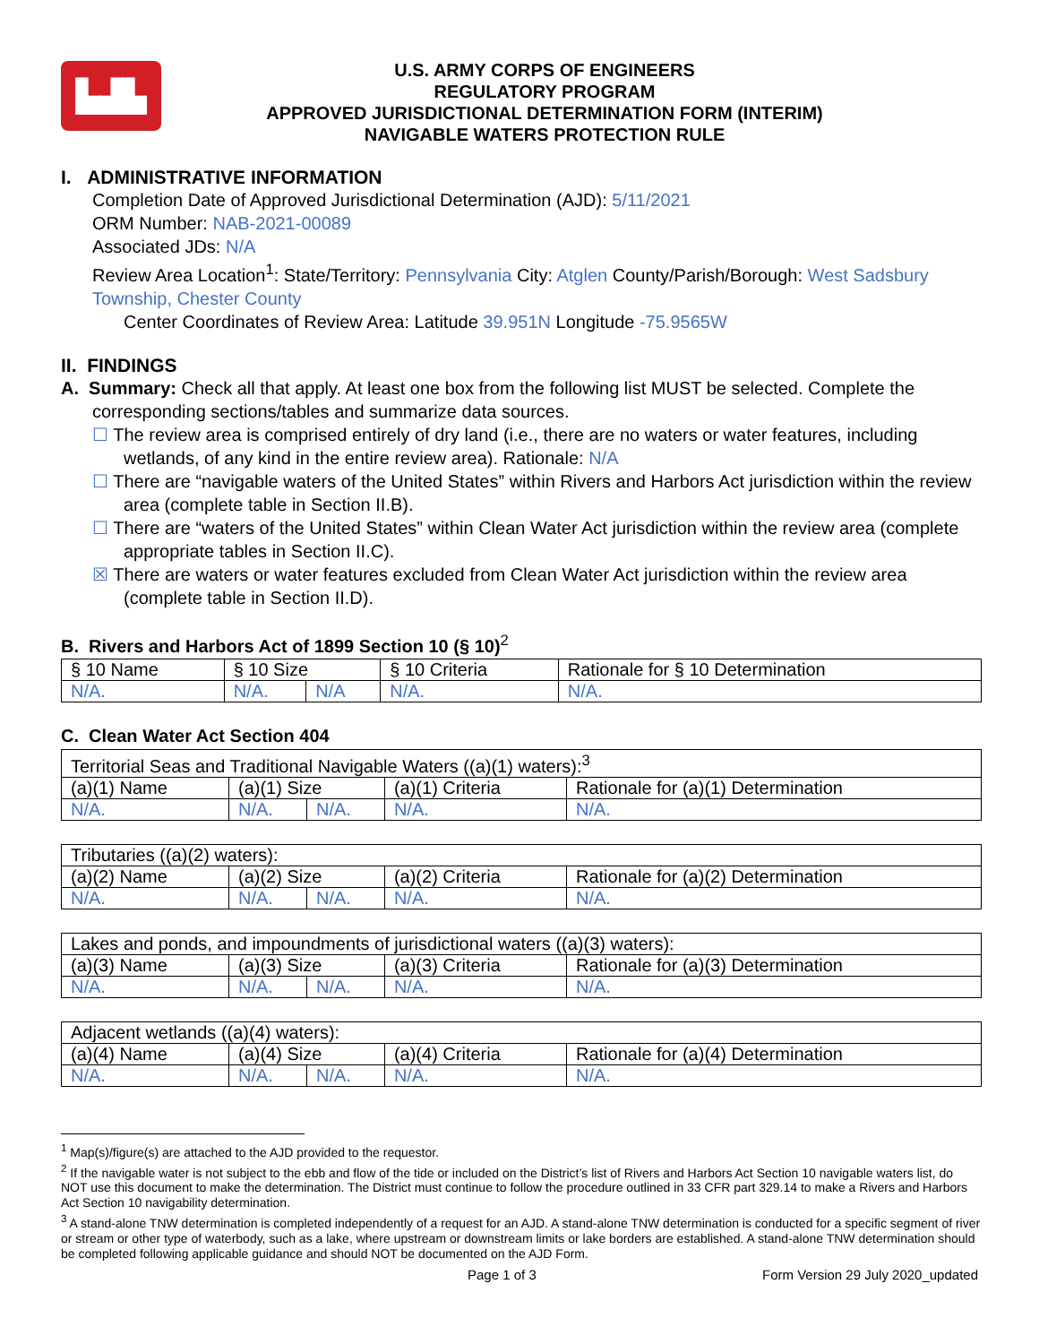▙▟▙
U.S. ARMY CORPS OF ENGINEERS
REGULATORY PROGRAM
APPROVED JURISDICTIONAL DETERMINATION FORM (INTERIM)
NAVIGABLE WATERS PROTECTION RULE
I. ADMINISTRATIVE INFORMATION
Completion Date of Approved Jurisdictional Determination (AJD): 5/11/2021
ORM Number: NAB-2021-00089
Associated JDs: N/A
Review Area Location<sup>1</sup>: State/Territory: Pennsylvania City: Atglen County/Parish/Borough: West Sadsbury Township, Chester County
Center Coordinates of Review Area: Latitude 39.951N Longitude -75.9565W
II. FINDINGS
A. Summary: Check all that apply. At least one box from the following list MUST be selected. Complete the
corresponding sections/tables and summarize data sources.
☐ The review area is comprised entirely of dry land (i.e., there are no waters or water features, including wetlands, of any kind in the entire review area). Rationale: N/A
☐ There are “navigable waters of the United States” within Rivers and Harbors Act jurisdiction within the review area (complete table in Section II.B).
☐ There are “waters of the United States” within Clean Water Act jurisdiction within the review area (complete appropriate tables in Section II.C).
☒ There are waters or water features excluded from Clean Water Act jurisdiction within the review area (complete table in Section II.D).
B. Rivers and Harbors Act of 1899 Section 10 (§ 10)<sup>2</sup>
| § 10 Name | § 10 Size | | § 10 Criteria | Rationale for § 10 Determination |
| N/A. | N/A. | N/A | N/A. | N/A. |
C. Clean Water Act Section 404
| Territorial Seas and Traditional Navigable Waters ((a)(1) waters):<sup>3</sup> | | | | |
| (a)(1) Name | (a)(1) Size | | (a)(1) Criteria | Rationale for (a)(1) Determination |
| N/A. | N/A. | N/A. | N/A. | N/A. |
| Tributaries ((a)(2) waters): | | | | |
| (a)(2) Name | (a)(2) Size | | (a)(2) Criteria | Rationale for (a)(2) Determination |
| N/A. | N/A. | N/A. | N/A. | N/A. |
| Lakes and ponds, and impoundments of jurisdictional waters ((a)(3) waters): | | | | |
| (a)(3) Name | (a)(3) Size | | (a)(3) Criteria | Rationale for (a)(3) Determination |
| N/A. | N/A. | N/A. | N/A. | N/A. |
| Adjacent wetlands ((a)(4) waters): | | | | |
| (a)(4) Name | (a)(4) Size | | (a)(4) Criteria | Rationale for (a)(4) Determination |
| N/A. | N/A. | N/A. | N/A. | N/A. |
<sup>1</sup> Map(s)/figure(s) are attached to the AJD provided to the requestor.
<sup>2</sup> If the navigable water is not subject to the ebb and flow of the tide or included on the District’s list of Rivers and Harbors Act Section 10 navigable waters list, do NOT use this document to make the determination. The District must continue to follow the procedure outlined in 33 CFR part 329.14 to make a Rivers and Harbors Act Section 10 navigability determination.
<sup>3</sup> A stand-alone TNW determination is completed independently of a request for an AJD. A stand-alone TNW determination is conducted for a specific segment of river or stream or other type of waterbody, such as a lake, where upstream or downstream limits or lake borders are established. A stand-alone TNW determination should be completed following applicable guidance and should NOT be documented on the AJD Form.
Page 1 of 3 Form Version 29 July 2020_updated